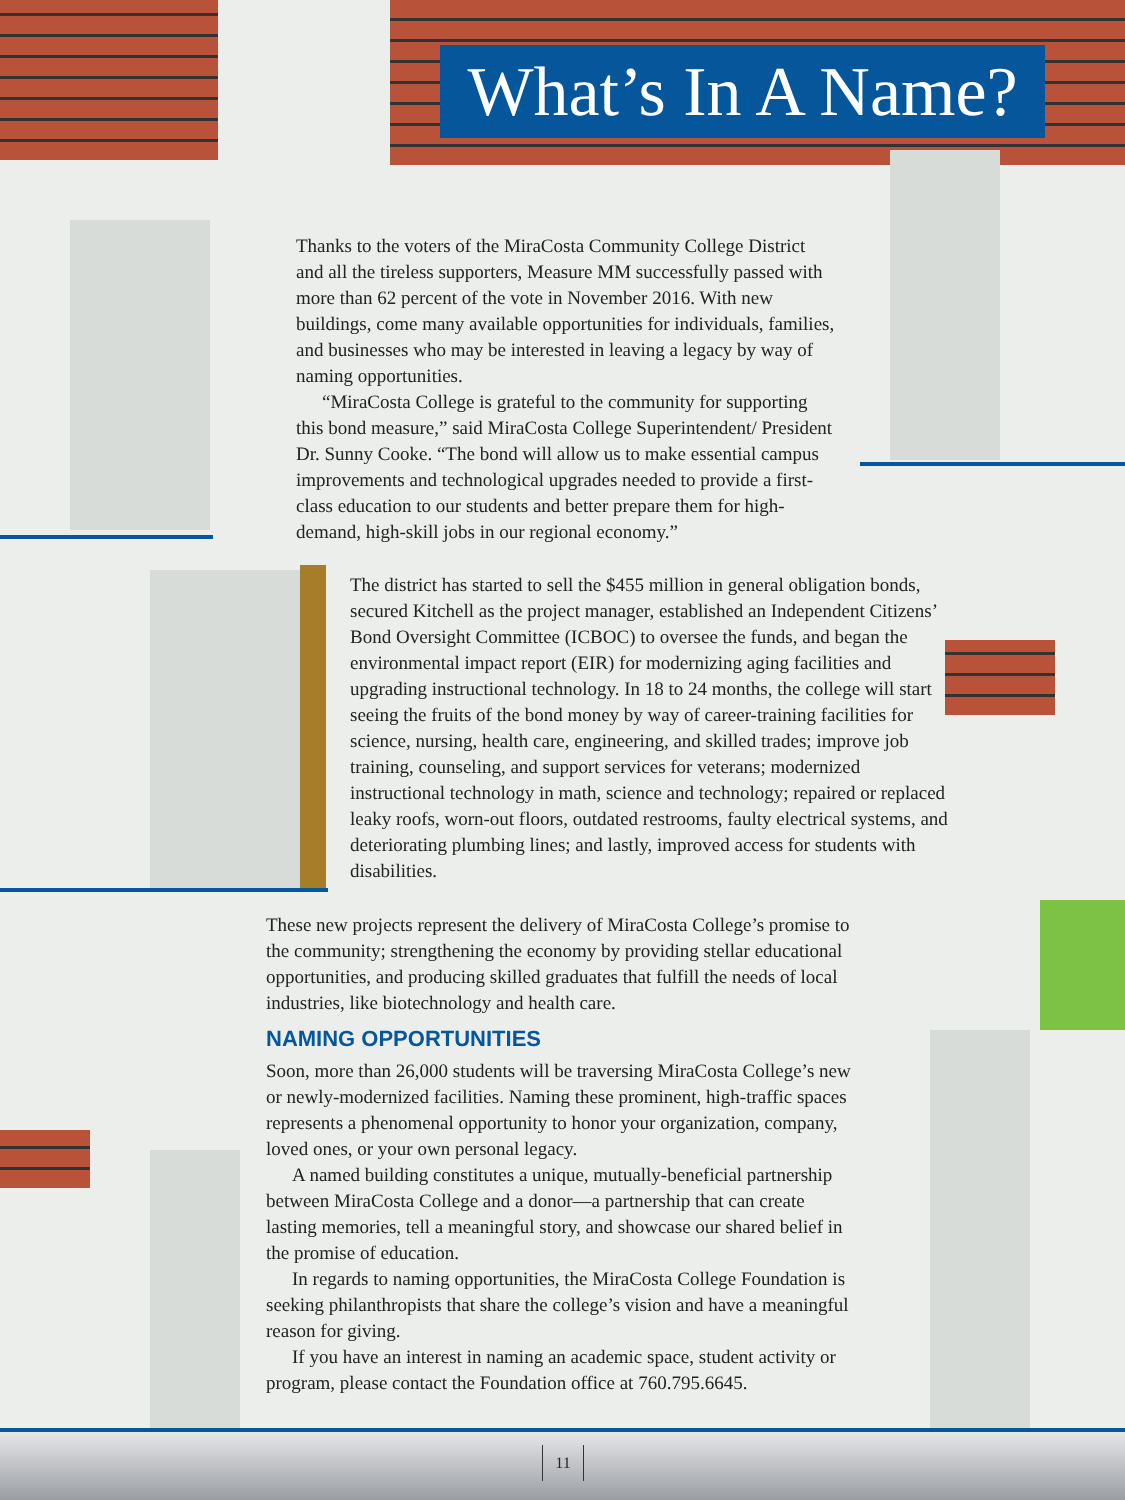What’s In A Name?
Thanks to the voters of the MiraCosta Community College District and all the tireless supporters, Measure MM successfully passed with more than 62 percent of the vote in November 2016. With new buildings, come many available opportunities for individuals, families, and businesses who may be interested in leaving a legacy by way of naming opportunities.
“MiraCosta College is grateful to the community for supporting this bond measure,” said MiraCosta College Superintendent/ President Dr. Sunny Cooke. “The bond will allow us to make essential campus improvements and technological upgrades needed to provide a first-class education to our students and better prepare them for high-demand, high-skill jobs in our regional economy.”
The district has started to sell the $455 million in general obligation bonds, secured Kitchell as the project manager, established an Independent Citizens’ Bond Oversight Committee (ICBOC) to oversee the funds, and began the environmental impact report (EIR) for modernizing aging facilities and upgrading instructional technology. In 18 to 24 months, the college will start seeing the fruits of the bond money by way of career-training facilities for science, nursing, health care, engineering, and skilled trades; improve job training, counseling, and support services for veterans; modernized instructional technology in math, science and technology; repaired or replaced leaky roofs, worn-out floors, outdated restrooms, faulty electrical systems, and deteriorating plumbing lines; and lastly, improved access for students with disabilities.
These new projects represent the delivery of MiraCosta College’s promise to the community; strengthening the economy by providing stellar educational opportunities, and producing skilled graduates that fulfill the needs of local industries, like biotechnology and health care.
NAMING OPPORTUNITIES
Soon, more than 26,000 students will be traversing MiraCosta College’s new or newly-modernized facilities. Naming these prominent, high-traffic spaces represents a phenomenal opportunity to honor your organization, company, loved ones, or your own personal legacy.
A named building constitutes a unique, mutually-beneficial partnership between MiraCosta College and a donor—a partnership that can create lasting memories, tell a meaningful story, and showcase our shared belief in the promise of education.
In regards to naming opportunities, the MiraCosta College Foundation is seeking philanthropists that share the college’s vision and have a meaningful reason for giving.
If you have an interest in naming an academic space, student activity or program, please contact the Foundation office at 760.795.6645.
11